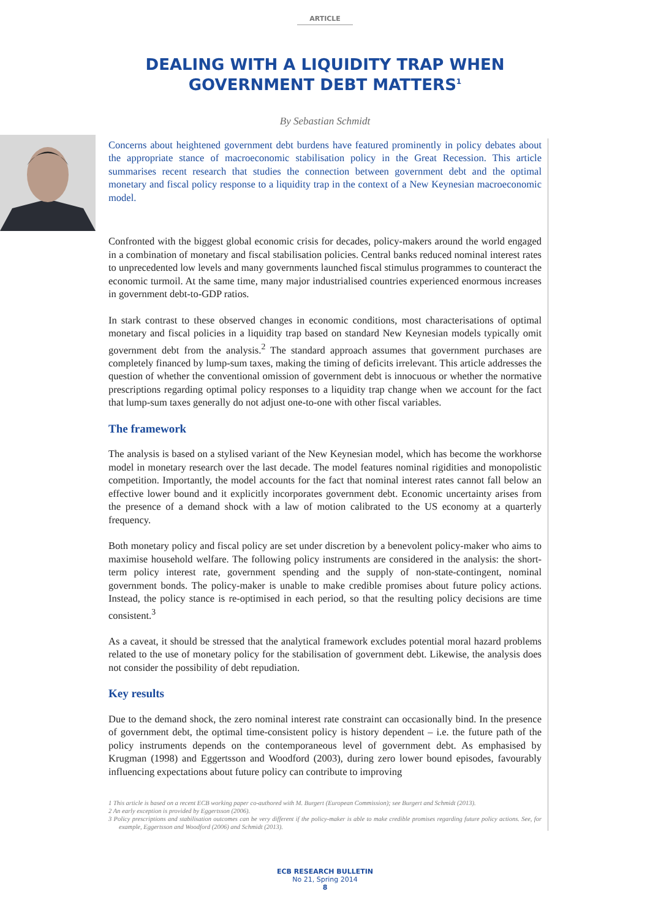ARTICLE
DEALING WITH A LIQUIDITY TRAP WHEN
GOVERNMENT DEBT MATTERS<sup>1</sup>
By Sebastian Schmidt
Concerns about heightened government debt burdens have featured prominently in policy debates about the appropriate stance of macroeconomic stabilisation policy in the Great Recession. This article summarises recent research that studies the connection between government debt and the optimal monetary and fiscal policy response to a liquidity trap in the context of a New Keynesian macroeconomic model.
Confronted with the biggest global economic crisis for decades, policy-makers around the world engaged in a combination of monetary and fiscal stabilisation policies. Central banks reduced nominal interest rates to unprecedented low levels and many governments launched fiscal stimulus programmes to counteract the economic turmoil. At the same time, many major industrialised countries experienced enormous increases in government debt-to-GDP ratios.
In stark contrast to these observed changes in economic conditions, most characterisations of optimal monetary and fiscal policies in a liquidity trap based on standard New Keynesian models typically omit government debt from the analysis.<sup>2</sup> The standard approach assumes that government purchases are completely financed by lump-sum taxes, making the timing of deficits irrelevant. This article addresses the question of whether the conventional omission of government debt is innocuous or whether the normative prescriptions regarding optimal policy responses to a liquidity trap change when we account for the fact that lump-sum taxes generally do not adjust one-to-one with other fiscal variables.
The framework
The analysis is based on a stylised variant of the New Keynesian model, which has become the workhorse model in monetary research over the last decade. The model features nominal rigidities and monopolistic competition. Importantly, the model accounts for the fact that nominal interest rates cannot fall below an effective lower bound and it explicitly incorporates government debt. Economic uncertainty arises from the presence of a demand shock with a law of motion calibrated to the US economy at a quarterly frequency.
Both monetary policy and fiscal policy are set under discretion by a benevolent policy-maker who aims to maximise household welfare. The following policy instruments are considered in the analysis: the short-term policy interest rate, government spending and the supply of non-state-contingent, nominal government bonds. The policy-maker is unable to make credible promises about future policy actions. Instead, the policy stance is re-optimised in each period, so that the resulting policy decisions are time consistent.<sup>3</sup>
As a caveat, it should be stressed that the analytical framework excludes potential moral hazard problems related to the use of monetary policy for the stabilisation of government debt. Likewise, the analysis does not consider the possibility of debt repudiation.
Key results
Due to the demand shock, the zero nominal interest rate constraint can occasionally bind. In the presence of government debt, the optimal time-consistent policy is history dependent – i.e. the future path of the policy instruments depends on the contemporaneous level of government debt. As emphasised by Krugman (1998) and Eggertsson and Woodford (2003), during zero lower bound episodes, favourably influencing expectations about future policy can contribute to improving
1 This article is based on a recent ECB working paper co-authored with M. Burgert (European Commission); see Burgert and Schmidt (2013).
2 An early exception is provided by Eggertsson (2006).
3 Policy prescriptions and stabilisation outcomes can be very different if the policy-maker is able to make credible promises regarding future policy actions. See, for example, Eggertsson and Woodford (2006) and Schmidt (2013).
ECB RESEARCH BULLETIN
No 21, Spring 2014
8